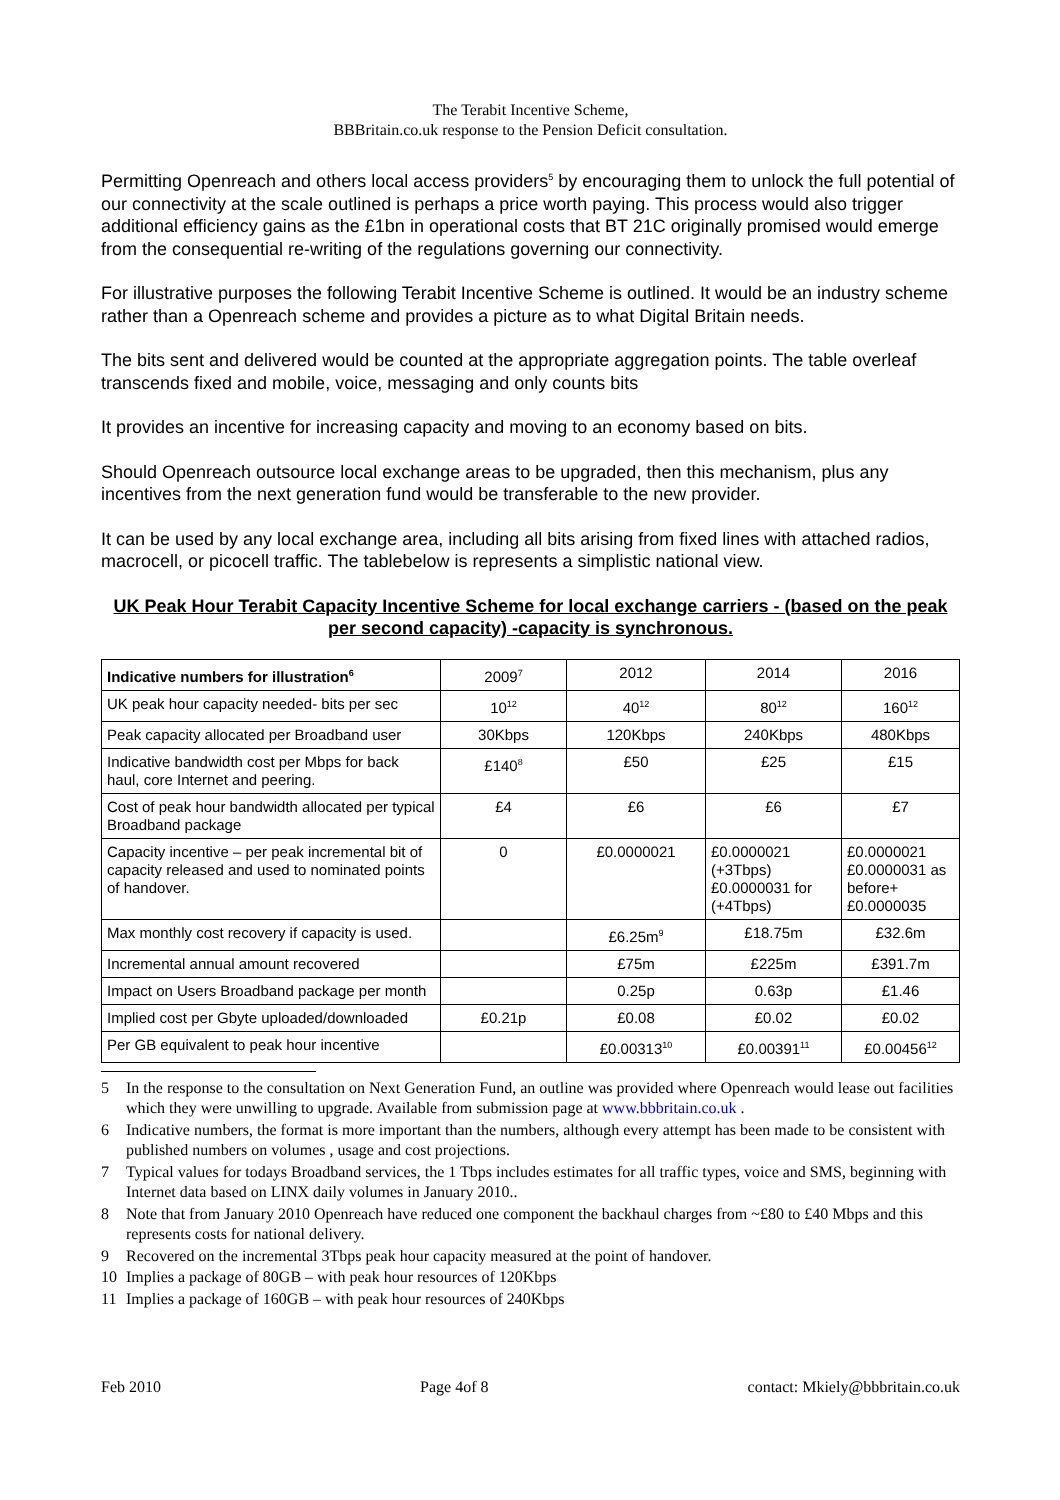The Terabit Incentive Scheme,
BBBritain.co.uk response to the Pension Deficit consultation.
Permitting Openreach and others local access providers<sup>5</sup> by encouraging them to unlock the full potential of our connectivity at the scale outlined is perhaps a price worth paying. This process would also trigger additional efficiency gains as the £1bn in operational costs that BT 21C originally promised would emerge from the consequential re-writing of the regulations governing our connectivity.
For illustrative purposes the following Terabit Incentive Scheme is outlined. It would be an industry scheme rather than a Openreach scheme and provides a picture as to what Digital Britain needs.
The bits sent and delivered would be counted at the appropriate aggregation points. The table overleaf transcends fixed and mobile, voice, messaging and only counts bits
It provides an incentive for increasing capacity and moving to an economy based on bits.
Should Openreach outsource local exchange areas to be upgraded, then this mechanism, plus any incentives from the next generation fund would be transferable to the new provider.
It can be used by any local exchange area, including all bits arising from fixed lines with attached radios, macrocell, or picocell traffic. The tablebelow is represents a simplistic national view.
UK Peak Hour Terabit Capacity Incentive Scheme for local exchange carriers - (based on the peak per second capacity) -capacity is synchronous.
| Indicative numbers for illustration<sup>6</sup> | 2009<sup>7</sup> | 2012 | 2014 | 2016 |
| UK peak hour capacity needed- bits per sec | 10<sup>12</sup> | 40<sup>12</sup> | 80<sup>12</sup> | 160<sup>12</sup> |
| Peak capacity allocated per Broadband user | 30Kbps | 120Kbps | 240Kbps | 480Kbps |
| Indicative bandwidth cost per Mbps for back haul, core Internet and peering. | £140<sup>8</sup> | £50 | £25 | £15 |
| Cost of peak hour bandwidth allocated per typical Broadband package | £4 | £6 | £6 | £7 |
| Capacity incentive – per peak incremental bit of capacity released and used to nominated points of handover. | 0 | £0.0000021 | £0.0000021 (+3Tbps) £0.0000031 for (+4Tbps) | £0.0000021 £0.0000031 as before+ £0.0000035 |
| Max monthly cost recovery if capacity is used. | | £6.25m<sup>9</sup> | £18.75m | £32.6m |
| Incremental annual amount recovered | | £75m | £225m | £391.7m |
| Impact on Users Broadband package per month | | 0.25p | 0.63p | £1.46 |
| Implied cost per Gbyte uploaded/downloaded | £0.21p | £0.08 | £0.02 | £0.02 |
| Per GB equivalent to peak hour incentive | | £0.00313<sup>10</sup> | £0.00391<sup>11</sup> | £0.00456<sup>12</sup> |
5 In the response to the consultation on Next Generation Fund, an outline was provided where Openreach would lease out facilities which they were unwilling to upgrade. Available from submission page at www.bbbritain.co.uk .
6 Indicative numbers, the format is more important than the numbers, although every attempt has been made to be consistent with published numbers on volumes , usage and cost projections.
7 Typical values for todays Broadband services, the 1 Tbps includes estimates for all traffic types, voice and SMS, beginning with Internet data based on LINX daily volumes in January 2010..
8 Note that from January 2010 Openreach have reduced one component the backhaul charges from ~£80 to £40 Mbps and this represents costs for national delivery.
9 Recovered on the incremental 3Tbps peak hour capacity measured at the point of handover.
10 Implies a package of 80GB – with peak hour resources of 120Kbps
11 Implies a package of 160GB – with peak hour resources of 240Kbps
Feb 2010 Page 4of 8 contact: Mkiely@bbbritain.co.uk